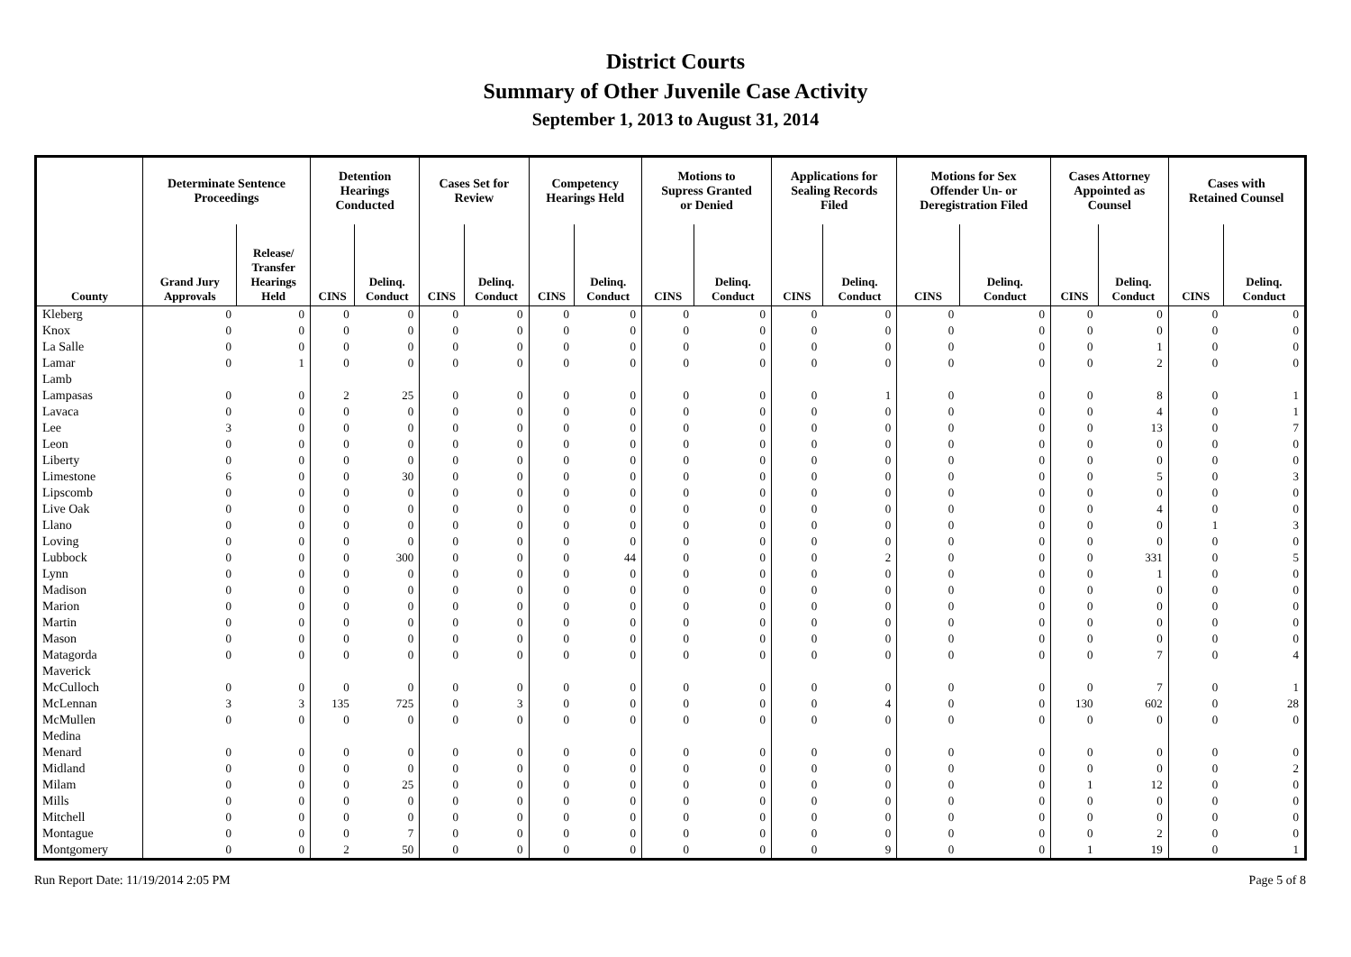District Courts
Summary of Other Juvenile Case Activity
September 1, 2013 to August 31, 2014
| | Determinate Sentence Proceedings | | Detention Hearings Conducted | | Cases Set for Review | | Competency Hearings Held | | Motions to Supress Granted or Denied | | Applications for Sealing Records Filed | | Motions for Sex Offender Un- or Deregistration Filed | | Cases Attorney Appointed as Counsel | | Cases with Retained Counsel | |
| --- | --- | --- | --- | --- | --- | --- | --- | --- | --- | --- | --- | --- | --- | --- | --- | --- | --- | --- |
| County | Grand Jury Approvals | Release/ Transfer Hearings Held | CINS | Delinq. Conduct | CINS | Delinq. Conduct | CINS | Delinq. Conduct | CINS | Delinq. Conduct | CINS | Delinq. Conduct | CINS | Delinq. Conduct | CINS | Delinq. Conduct | CINS | Delinq. Conduct |
| Kleberg | 0 | 0 | 0 | 0 | 0 | 0 | 0 | 0 | 0 | 0 | 0 | 0 | 0 | 0 | 0 | 0 | 0 | 0 |
| Knox | 0 | 0 | 0 | 0 | 0 | 0 | 0 | 0 | 0 | 0 | 0 | 0 | 0 | 0 | 0 | 0 | 0 | 0 |
| La Salle | 0 | 0 | 0 | 0 | 0 | 0 | 0 | 0 | 0 | 0 | 0 | 0 | 0 | 0 | 0 | 1 | 0 | 0 |
| Lamar | 0 | 1 | 0 | 0 | 0 | 0 | 0 | 0 | 0 | 0 | 0 | 0 | 0 | 0 | 0 | 2 | 0 | 0 |
| Lamb | | | | | | | | | | | | | | | | | | |
| Lampasas | 0 | 0 | 2 | 25 | 0 | 0 | 0 | 0 | 0 | 0 | 0 | 1 | 0 | 0 | 0 | 8 | 0 | 1 |
| Lavaca | 0 | 0 | 0 | 0 | 0 | 0 | 0 | 0 | 0 | 0 | 0 | 0 | 0 | 0 | 0 | 4 | 0 | 1 |
| Lee | 3 | 0 | 0 | 0 | 0 | 0 | 0 | 0 | 0 | 0 | 0 | 0 | 0 | 0 | 0 | 13 | 0 | 7 |
| Leon | 0 | 0 | 0 | 0 | 0 | 0 | 0 | 0 | 0 | 0 | 0 | 0 | 0 | 0 | 0 | 0 | 0 | 0 |
| Liberty | 0 | 0 | 0 | 0 | 0 | 0 | 0 | 0 | 0 | 0 | 0 | 0 | 0 | 0 | 0 | 0 | 0 | 0 |
| Limestone | 6 | 0 | 0 | 30 | 0 | 0 | 0 | 0 | 0 | 0 | 0 | 0 | 0 | 0 | 0 | 5 | 0 | 3 |
| Lipscomb | 0 | 0 | 0 | 0 | 0 | 0 | 0 | 0 | 0 | 0 | 0 | 0 | 0 | 0 | 0 | 0 | 0 | 0 |
| Live Oak | 0 | 0 | 0 | 0 | 0 | 0 | 0 | 0 | 0 | 0 | 0 | 0 | 0 | 0 | 0 | 4 | 0 | 0 |
| Llano | 0 | 0 | 0 | 0 | 0 | 0 | 0 | 0 | 0 | 0 | 0 | 0 | 0 | 0 | 0 | 0 | 1 | 3 |
| Loving | 0 | 0 | 0 | 0 | 0 | 0 | 0 | 0 | 0 | 0 | 0 | 0 | 0 | 0 | 0 | 0 | 0 | 0 |
| Lubbock | 0 | 0 | 0 | 300 | 0 | 0 | 0 | 44 | 0 | 0 | 0 | 2 | 0 | 0 | 0 | 331 | 0 | 5 |
| Lynn | 0 | 0 | 0 | 0 | 0 | 0 | 0 | 0 | 0 | 0 | 0 | 0 | 0 | 0 | 0 | 1 | 0 | 0 |
| Madison | 0 | 0 | 0 | 0 | 0 | 0 | 0 | 0 | 0 | 0 | 0 | 0 | 0 | 0 | 0 | 0 | 0 | 0 |
| Marion | 0 | 0 | 0 | 0 | 0 | 0 | 0 | 0 | 0 | 0 | 0 | 0 | 0 | 0 | 0 | 0 | 0 | 0 |
| Martin | 0 | 0 | 0 | 0 | 0 | 0 | 0 | 0 | 0 | 0 | 0 | 0 | 0 | 0 | 0 | 0 | 0 | 0 |
| Mason | 0 | 0 | 0 | 0 | 0 | 0 | 0 | 0 | 0 | 0 | 0 | 0 | 0 | 0 | 0 | 0 | 0 | 0 |
| Matagorda | 0 | 0 | 0 | 0 | 0 | 0 | 0 | 0 | 0 | 0 | 0 | 0 | 0 | 0 | 0 | 7 | 0 | 4 |
| Maverick | | | | | | | | | | | | | | | | | | |
| McCulloch | 0 | 0 | 0 | 0 | 0 | 0 | 0 | 0 | 0 | 0 | 0 | 0 | 0 | 0 | 0 | 7 | 0 | 1 |
| McLennan | 3 | 3 | 135 | 725 | 0 | 3 | 0 | 0 | 0 | 0 | 0 | 4 | 0 | 0 | 130 | 602 | 0 | 28 |
| McMullen | 0 | 0 | 0 | 0 | 0 | 0 | 0 | 0 | 0 | 0 | 0 | 0 | 0 | 0 | 0 | 0 | 0 | 0 |
| Medina | | | | | | | | | | | | | | | | | | |
| Menard | 0 | 0 | 0 | 0 | 0 | 0 | 0 | 0 | 0 | 0 | 0 | 0 | 0 | 0 | 0 | 0 | 0 | 0 |
| Midland | 0 | 0 | 0 | 0 | 0 | 0 | 0 | 0 | 0 | 0 | 0 | 0 | 0 | 0 | 0 | 0 | 0 | 2 |
| Milam | 0 | 0 | 0 | 25 | 0 | 0 | 0 | 0 | 0 | 0 | 0 | 0 | 0 | 0 | 1 | 12 | 0 | 0 |
| Mills | 0 | 0 | 0 | 0 | 0 | 0 | 0 | 0 | 0 | 0 | 0 | 0 | 0 | 0 | 0 | 0 | 0 | 0 |
| Mitchell | 0 | 0 | 0 | 0 | 0 | 0 | 0 | 0 | 0 | 0 | 0 | 0 | 0 | 0 | 0 | 0 | 0 | 0 |
| Montague | 0 | 0 | 0 | 7 | 0 | 0 | 0 | 0 | 0 | 0 | 0 | 0 | 0 | 0 | 0 | 2 | 0 | 0 |
| Montgomery | 0 | 0 | 2 | 50 | 0 | 0 | 0 | 0 | 0 | 0 | 0 | 9 | 0 | 0 | 1 | 19 | 0 | 1 |
Run Report Date: 11/19/2014 2:05 PM Page 5 of 8